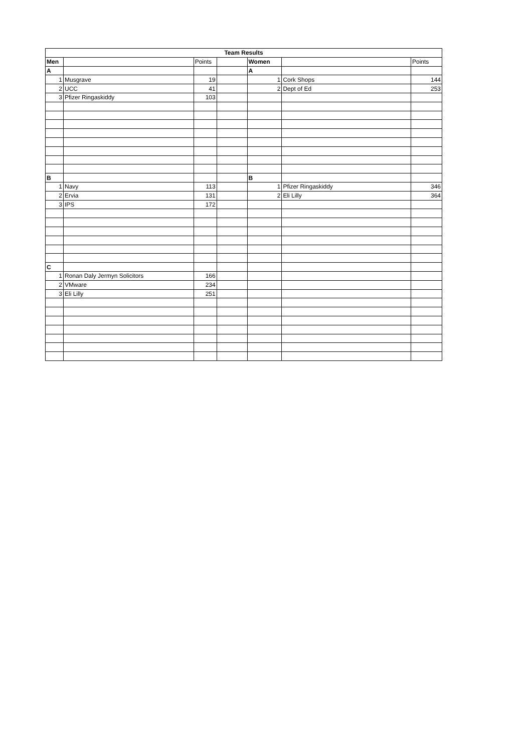| Team Results | | | | | | |
| --- | --- | --- | --- | --- | --- | --- |
| Men | | Points | | Women | | Points |
| A | | | | A | | |
| 1 | Musgrave | 19 | | 1 | Cork Shops | 144 |
| 2 | UCC | 41 | | 2 | Dept of Ed | 253 |
| 3 | Pfizer Ringaskiddy | 103 | | | | |
| B | | | | B | | |
| 1 | Navy | 113 | | 1 | Pfizer Ringaskiddy | 346 |
| 2 | Ervia | 131 | | 2 | Eli Lilly | 364 |
| 3 | IPS | 172 | | | | |
| C | | | | | | |
| 1 | Ronan Daly Jermyn Solicitors | 166 | | | | |
| 2 | VMware | 234 | | | | |
| 3 | Eli Lilly | 251 | | | | |